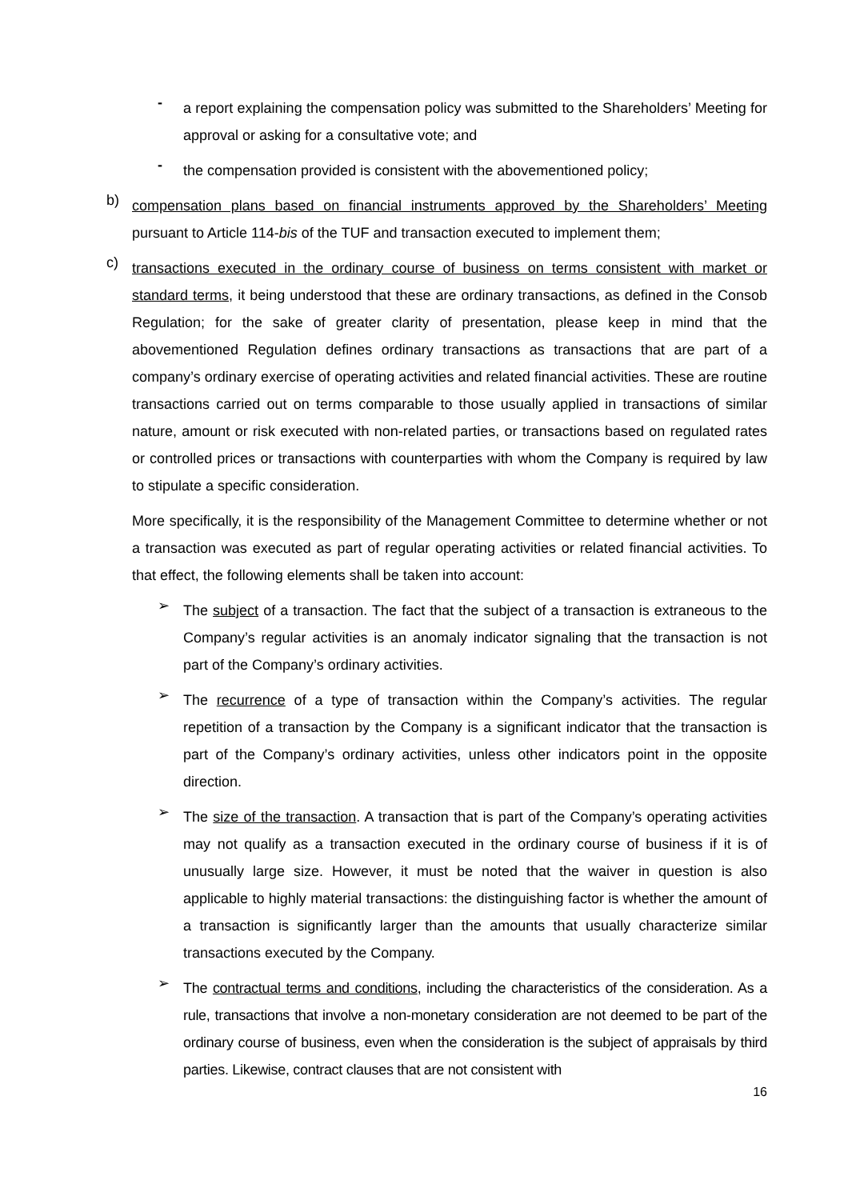-
a report explaining the compensation policy was submitted to the Shareholders’ Meeting for approval or asking for a consultative vote; and
-
the compensation provided is consistent with the abovementioned policy;
b)
compensation plans based on financial instruments approved by the Shareholders’ Meeting pursuant to Article 114-bis of the TUF and transaction executed to implement them;
c)
transactions executed in the ordinary course of business on terms consistent with market or standard terms, it being understood that these are ordinary transactions, as defined in the Consob Regulation; for the sake of greater clarity of presentation, please keep in mind that the abovementioned Regulation defines ordinary transactions as transactions that are part of a company’s ordinary exercise of operating activities and related financial activities. These are routine transactions carried out on terms comparable to those usually applied in transactions of similar nature, amount or risk executed with non-related parties, or transactions based on regulated rates or controlled prices or transactions with counterparties with whom the Company is required by law to stipulate a specific consideration.
More specifically, it is the responsibility of the Management Committee to determine whether or not a transaction was executed as part of regular operating activities or related financial activities. To that effect, the following elements shall be taken into account:
➢
The subject of a transaction. The fact that the subject of a transaction is extraneous to the Company’s regular activities is an anomaly indicator signaling that the transaction is not part of the Company’s ordinary activities.
➢
The recurrence of a type of transaction within the Company’s activities. The regular repetition of a transaction by the Company is a significant indicator that the transaction is part of the Company’s ordinary activities, unless other indicators point in the opposite direction.
➢
The size of the transaction. A transaction that is part of the Company’s operating activities may not qualify as a transaction executed in the ordinary course of business if it is of unusually large size. However, it must be noted that the waiver in question is also applicable to highly material transactions: the distinguishing factor is whether the amount of a transaction is significantly larger than the amounts that usually characterize similar transactions executed by the Company.
➢
The contractual terms and conditions, including the characteristics of the consideration. As a rule, transactions that involve a non-monetary consideration are not deemed to be part of the ordinary course of business, even when the consideration is the subject of appraisals by third parties. Likewise, contract clauses that are not consistent with
16